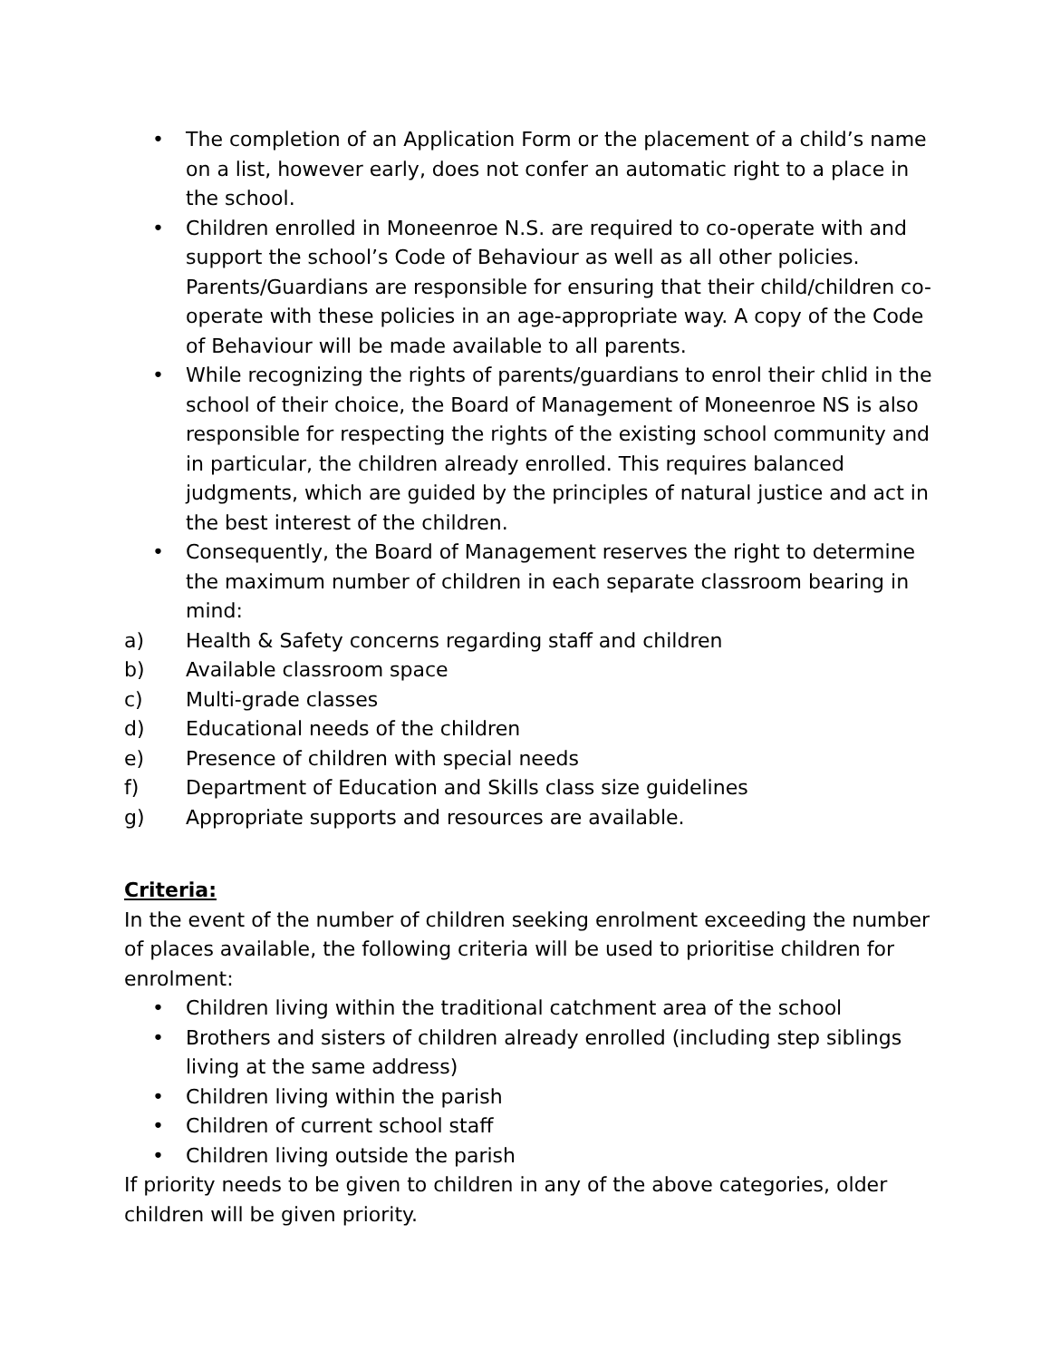• The completion of an Application Form or the placement of a child’s name on a list, however early, does not confer an automatic right to a place in the school.
• Children enrolled in Moneenroe N.S. are required to co-operate with and support the school’s Code of Behaviour as well as all other policies. Parents/Guardians are responsible for ensuring that their child/children co-operate with these policies in an age-appropriate way. A copy of the Code of Behaviour will be made available to all parents.
• While recognizing the rights of parents/guardians to enrol their chlid in the school of their choice, the Board of Management of Moneenroe NS is also responsible for respecting the rights of the existing school community and in particular, the children already enrolled. This requires balanced judgments, which are guided by the principles of natural justice and act in the best interest of the children.
• Consequently, the Board of Management reserves the right to determine the maximum number of children in each separate classroom bearing in mind:
a) Health & Safety concerns regarding staff and children
b) Available classroom space
c) Multi-grade classes
d) Educational needs of the children
e) Presence of children with special needs
f) Department of Education and Skills class size guidelines
g) Appropriate supports and resources are available.
Criteria:
In the event of the number of children seeking enrolment exceeding the number of places available, the following criteria will be used to prioritise children for enrolment:
• Children living within the traditional catchment area of the school
• Brothers and sisters of children already enrolled (including step siblings living at the same address)
• Children living within the parish
• Children of current school staff
• Children living outside the parish
If priority needs to be given to children in any of the above categories, older children will be given priority.